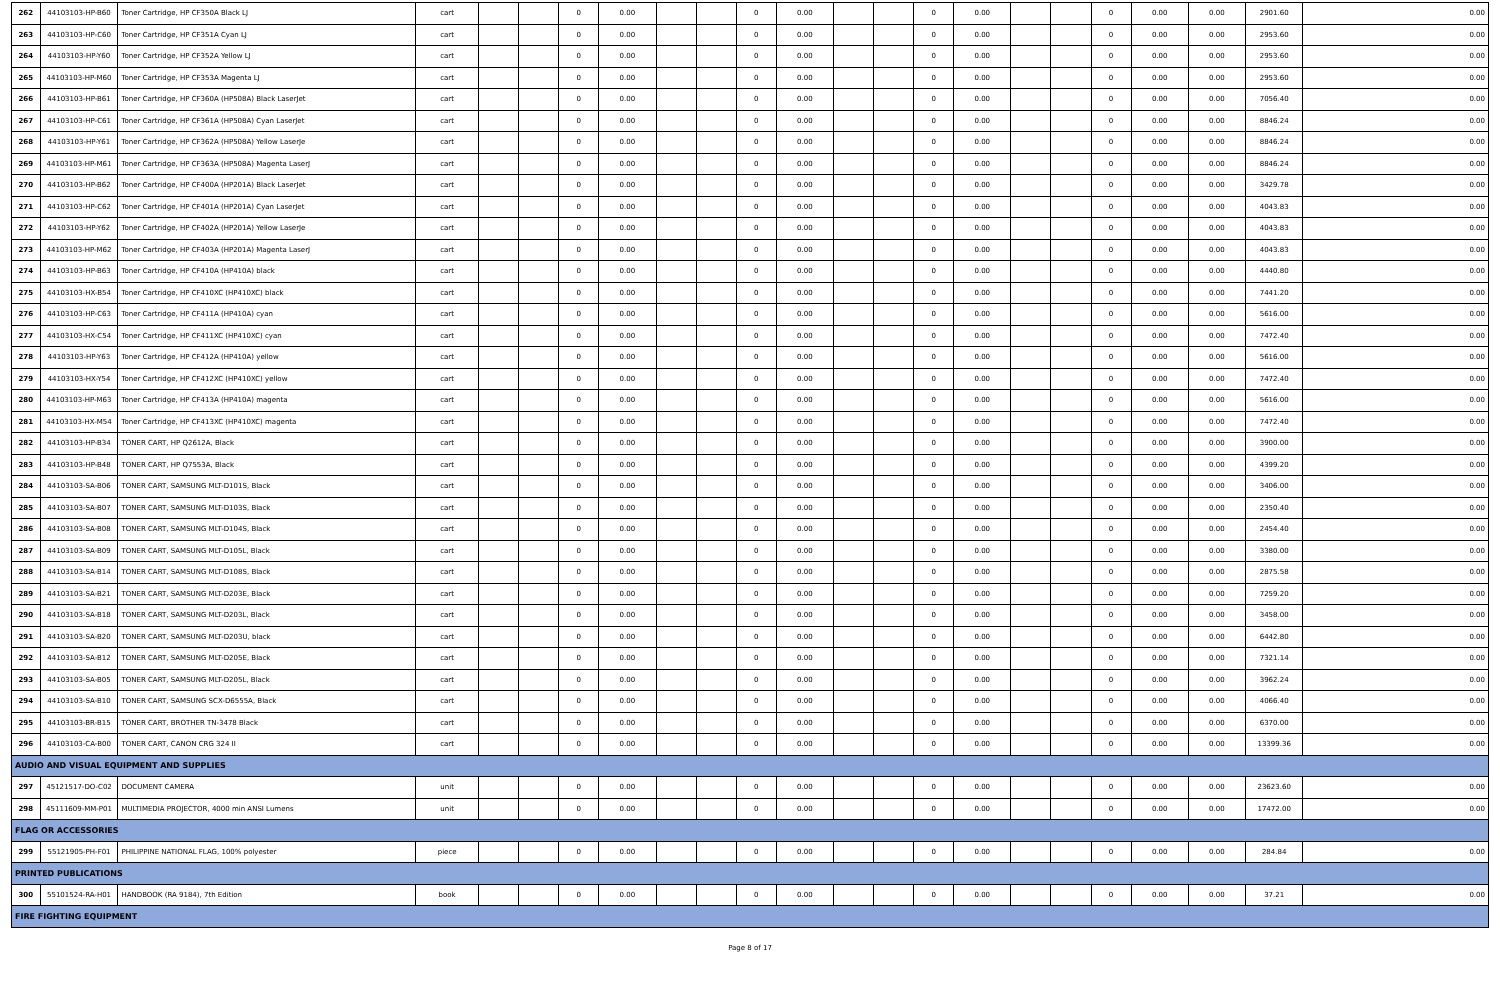| 262 | 44103103-HP-B60 | Toner Cartridge, HP CF350A Black LJ | cart | | | 0 | 0.00 | | | 0 | 0.00 | | | 0 | 0.00 | | | 0 | 0.00 | 0.00 | 2901.60 | 0.00 |
| 263 | 44103103-HP-C60 | Toner Cartridge, HP CF351A Cyan LJ | cart | | | 0 | 0.00 | | | 0 | 0.00 | | | 0 | 0.00 | | | 0 | 0.00 | 0.00 | 2953.60 | 0.00 |
| 264 | 44103103-HP-Y60 | Toner Cartridge, HP CF352A Yellow LJ | cart | | | 0 | 0.00 | | | 0 | 0.00 | | | 0 | 0.00 | | | 0 | 0.00 | 0.00 | 2953.60 | 0.00 |
| 265 | 44103103-HP-M60 | Toner Cartridge, HP CF353A Magenta LJ | cart | | | 0 | 0.00 | | | 0 | 0.00 | | | 0 | 0.00 | | | 0 | 0.00 | 0.00 | 2953.60 | 0.00 |
| 266 | 44103103-HP-B61 | Toner Cartridge, HP CF360A (HP508A) Black LaserJet | cart | | | 0 | 0.00 | | | 0 | 0.00 | | | 0 | 0.00 | | | 0 | 0.00 | 0.00 | 7056.40 | 0.00 |
| 267 | 44103103-HP-C61 | Toner Cartridge, HP CF361A (HP508A) Cyan LaserJet | cart | | | 0 | 0.00 | | | 0 | 0.00 | | | 0 | 0.00 | | | 0 | 0.00 | 0.00 | 8846.24 | 0.00 |
| 268 | 44103103-HP-Y61 | Toner Cartridge, HP CF362A (HP508A) Yellow LaserJe | cart | | | 0 | 0.00 | | | 0 | 0.00 | | | 0 | 0.00 | | | 0 | 0.00 | 0.00 | 8846.24 | 0.00 |
| 269 | 44103103-HP-M61 | Toner Cartridge, HP CF363A (HP508A) Magenta LaserJ | cart | | | 0 | 0.00 | | | 0 | 0.00 | | | 0 | 0.00 | | | 0 | 0.00 | 0.00 | 8846.24 | 0.00 |
| 270 | 44103103-HP-B62 | Toner Cartridge, HP CF400A (HP201A) Black LaserJet | cart | | | 0 | 0.00 | | | 0 | 0.00 | | | 0 | 0.00 | | | 0 | 0.00 | 0.00 | 3429.78 | 0.00 |
| 271 | 44103103-HP-C62 | Toner Cartridge, HP CF401A (HP201A) Cyan LaserJet | cart | | | 0 | 0.00 | | | 0 | 0.00 | | | 0 | 0.00 | | | 0 | 0.00 | 0.00 | 4043.83 | 0.00 |
| 272 | 44103103-HP-Y62 | Toner Cartridge, HP CF402A (HP201A) Yellow LaserJe | cart | | | 0 | 0.00 | | | 0 | 0.00 | | | 0 | 0.00 | | | 0 | 0.00 | 0.00 | 4043.83 | 0.00 |
| 273 | 44103103-HP-M62 | Toner Cartridge, HP CF403A (HP201A) Magenta LaserJ | cart | | | 0 | 0.00 | | | 0 | 0.00 | | | 0 | 0.00 | | | 0 | 0.00 | 0.00 | 4043.83 | 0.00 |
| 274 | 44103103-HP-B63 | Toner Cartridge, HP CF410A (HP410A) black | cart | | | 0 | 0.00 | | | 0 | 0.00 | | | 0 | 0.00 | | | 0 | 0.00 | 0.00 | 4440.80 | 0.00 |
| 275 | 44103103-HX-B54 | Toner Cartridge, HP CF410XC (HP410XC) black | cart | | | 0 | 0.00 | | | 0 | 0.00 | | | 0 | 0.00 | | | 0 | 0.00 | 0.00 | 7441.20 | 0.00 |
| 276 | 44103103-HP-C63 | Toner Cartridge, HP CF411A (HP410A) cyan | cart | | | 0 | 0.00 | | | 0 | 0.00 | | | 0 | 0.00 | | | 0 | 0.00 | 0.00 | 5616.00 | 0.00 |
| 277 | 44103103-HX-C54 | Toner Cartridge, HP CF411XC (HP410XC) cyan | cart | | | 0 | 0.00 | | | 0 | 0.00 | | | 0 | 0.00 | | | 0 | 0.00 | 0.00 | 7472.40 | 0.00 |
| 278 | 44103103-HP-Y63 | Toner Cartridge, HP CF412A (HP410A) yellow | cart | | | 0 | 0.00 | | | 0 | 0.00 | | | 0 | 0.00 | | | 0 | 0.00 | 0.00 | 5616.00 | 0.00 |
| 279 | 44103103-HX-Y54 | Toner Cartridge, HP CF412XC (HP410XC) yellow | cart | | | 0 | 0.00 | | | 0 | 0.00 | | | 0 | 0.00 | | | 0 | 0.00 | 0.00 | 7472.40 | 0.00 |
| 280 | 44103103-HP-M63 | Toner Cartridge, HP CF413A (HP410A) magenta | cart | | | 0 | 0.00 | | | 0 | 0.00 | | | 0 | 0.00 | | | 0 | 0.00 | 0.00 | 5616.00 | 0.00 |
| 281 | 44103103-HX-M54 | Toner Cartridge, HP CF413XC (HP410XC) magenta | cart | | | 0 | 0.00 | | | 0 | 0.00 | | | 0 | 0.00 | | | 0 | 0.00 | 0.00 | 7472.40 | 0.00 |
| 282 | 44103103-HP-B34 | TONER CART, HP Q2612A, Black | cart | | | 0 | 0.00 | | | 0 | 0.00 | | | 0 | 0.00 | | | 0 | 0.00 | 0.00 | 3900.00 | 0.00 |
| 283 | 44103103-HP-B48 | TONER CART, HP Q7553A, Black | cart | | | 0 | 0.00 | | | 0 | 0.00 | | | 0 | 0.00 | | | 0 | 0.00 | 0.00 | 4399.20 | 0.00 |
| 284 | 44103103-SA-B06 | TONER CART, SAMSUNG MLT-D101S, Black | cart | | | 0 | 0.00 | | | 0 | 0.00 | | | 0 | 0.00 | | | 0 | 0.00 | 0.00 | 3406.00 | 0.00 |
| 285 | 44103103-SA-B07 | TONER CART, SAMSUNG MLT-D103S, Black | cart | | | 0 | 0.00 | | | 0 | 0.00 | | | 0 | 0.00 | | | 0 | 0.00 | 0.00 | 2350.40 | 0.00 |
| 286 | 44103103-SA-B08 | TONER CART, SAMSUNG MLT-D104S, Black | cart | | | 0 | 0.00 | | | 0 | 0.00 | | | 0 | 0.00 | | | 0 | 0.00 | 0.00 | 2454.40 | 0.00 |
| 287 | 44103103-SA-B09 | TONER CART, SAMSUNG MLT-D105L, Black | cart | | | 0 | 0.00 | | | 0 | 0.00 | | | 0 | 0.00 | | | 0 | 0.00 | 0.00 | 3380.00 | 0.00 |
| 288 | 44103103-SA-B14 | TONER CART, SAMSUNG MLT-D108S, Black | cart | | | 0 | 0.00 | | | 0 | 0.00 | | | 0 | 0.00 | | | 0 | 0.00 | 0.00 | 2875.58 | 0.00 |
| 289 | 44103103-SA-B21 | TONER CART, SAMSUNG MLT-D203E, Black | cart | | | 0 | 0.00 | | | 0 | 0.00 | | | 0 | 0.00 | | | 0 | 0.00 | 0.00 | 7259.20 | 0.00 |
| 290 | 44103103-SA-B18 | TONER CART, SAMSUNG MLT-D203L, Black | cart | | | 0 | 0.00 | | | 0 | 0.00 | | | 0 | 0.00 | | | 0 | 0.00 | 0.00 | 3458.00 | 0.00 |
| 291 | 44103103-SA-B20 | TONER CART, SAMSUNG MLT-D203U, black | cart | | | 0 | 0.00 | | | 0 | 0.00 | | | 0 | 0.00 | | | 0 | 0.00 | 0.00 | 6442.80 | 0.00 |
| 292 | 44103103-SA-B12 | TONER CART, SAMSUNG MLT-D205E, Black | cart | | | 0 | 0.00 | | | 0 | 0.00 | | | 0 | 0.00 | | | 0 | 0.00 | 0.00 | 7321.14 | 0.00 |
| 293 | 44103103-SA-B05 | TONER CART, SAMSUNG MLT-D205L, Black | cart | | | 0 | 0.00 | | | 0 | 0.00 | | | 0 | 0.00 | | | 0 | 0.00 | 0.00 | 3962.24 | 0.00 |
| 294 | 44103103-SA-B10 | TONER CART, SAMSUNG SCX-D6555A, Black | cart | | | 0 | 0.00 | | | 0 | 0.00 | | | 0 | 0.00 | | | 0 | 0.00 | 0.00 | 4066.40 | 0.00 |
| 295 | 44103103-BR-B15 | TONER CART, BROTHER TN-3478 Black | cart | | | 0 | 0.00 | | | 0 | 0.00 | | | 0 | 0.00 | | | 0 | 0.00 | 0.00 | 6370.00 | 0.00 |
| 296 | 44103103-CA-B00 | TONER CART, CANON CRG 324 II | cart | | | 0 | 0.00 | | | 0 | 0.00 | | | 0 | 0.00 | | | 0 | 0.00 | 0.00 | 13399.36 | 0.00 |
| AUDIO AND VISUAL EQUIPMENT AND SUPPLIES | | | | | | | | | | | | | | | | | | | | | | |
| 297 | 45121517-DO-C02 | DOCUMENT CAMERA | unit | | | 0 | 0.00 | | | 0 | 0.00 | | | 0 | 0.00 | | | 0 | 0.00 | 0.00 | 23623.60 | 0.00 |
| 298 | 45111609-MM-P01 | MULTIMEDIA PROJECTOR, 4000 min ANSI Lumens | unit | | | 0 | 0.00 | | | 0 | 0.00 | | | 0 | 0.00 | | | 0 | 0.00 | 0.00 | 17472.00 | 0.00 |
| FLAG OR ACCESSORIES | | | | | | | | | | | | | | | | | | | | | | |
| 299 | 55121905-PH-F01 | PHILIPPINE NATIONAL FLAG, 100% polyester | piece | | | 0 | 0.00 | | | 0 | 0.00 | | | 0 | 0.00 | | | 0 | 0.00 | 0.00 | 284.84 | 0.00 |
| PRINTED PUBLICATIONS | | | | | | | | | | | | | | | | | | | | | | |
| 300 | 55101524-RA-H01 | HANDBOOK (RA 9184), 7th Edition | book | | | 0 | 0.00 | | | 0 | 0.00 | | | 0 | 0.00 | | | 0 | 0.00 | 0.00 | 37.21 | 0.00 |
| FIRE FIGHTING EQUIPMENT | | | | | | | | | | | | | | | | | | | | | | |
Page 8 of 17